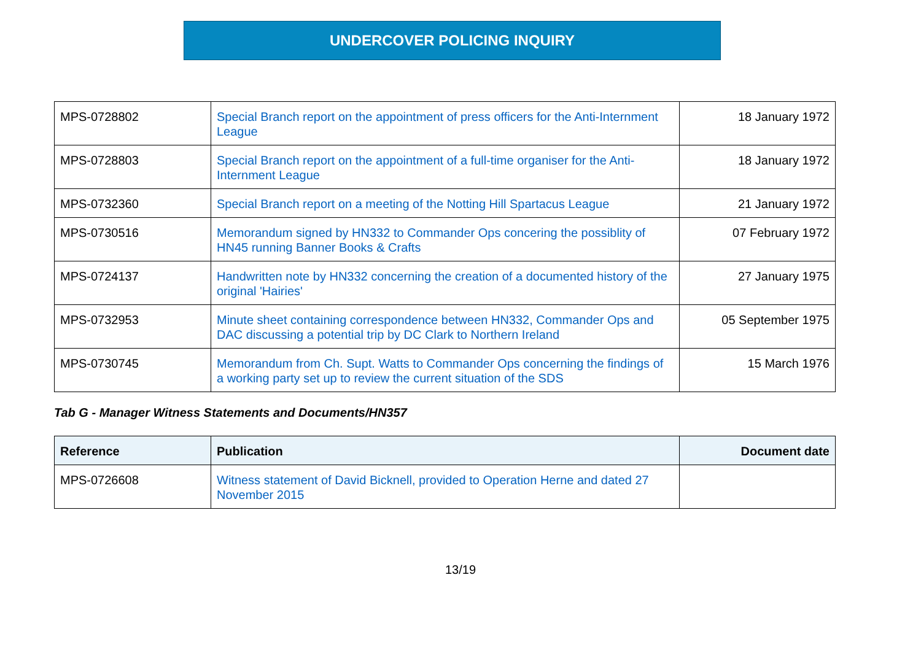UNDERCOVER POLICING INQUIRY
| MPS-0728802 | Special Branch report on the appointment of press officers for the Anti-Internment League | 18 January 1972 |
| MPS-0728803 | Special Branch report on the appointment of a full-time organiser for the Anti-Internment League | 18 January 1972 |
| MPS-0732360 | Special Branch report on a meeting of the Notting Hill Spartacus League | 21 January 1972 |
| MPS-0730516 | Memorandum signed by HN332 to Commander Ops concering the possiblity of HN45 running Banner Books & Crafts | 07 February 1972 |
| MPS-0724137 | Handwritten note by HN332 concerning the creation of a documented history of the original 'Hairies' | 27 January 1975 |
| MPS-0732953 | Minute sheet containing correspondence between HN332, Commander Ops and DAC discussing a potential trip by DC Clark to Northern Ireland | 05 September 1975 |
| MPS-0730745 | Memorandum from Ch. Supt. Watts to Commander Ops concerning the findings of a working party set up to review the current situation of the SDS | 15 March 1976 |
Tab G - Manager Witness Statements and Documents/HN357
| Reference | Publication | Document date |
| --- | --- | --- |
| MPS-0726608 | Witness statement of David Bicknell, provided to Operation Herne and dated 27 November 2015 | |
13/19